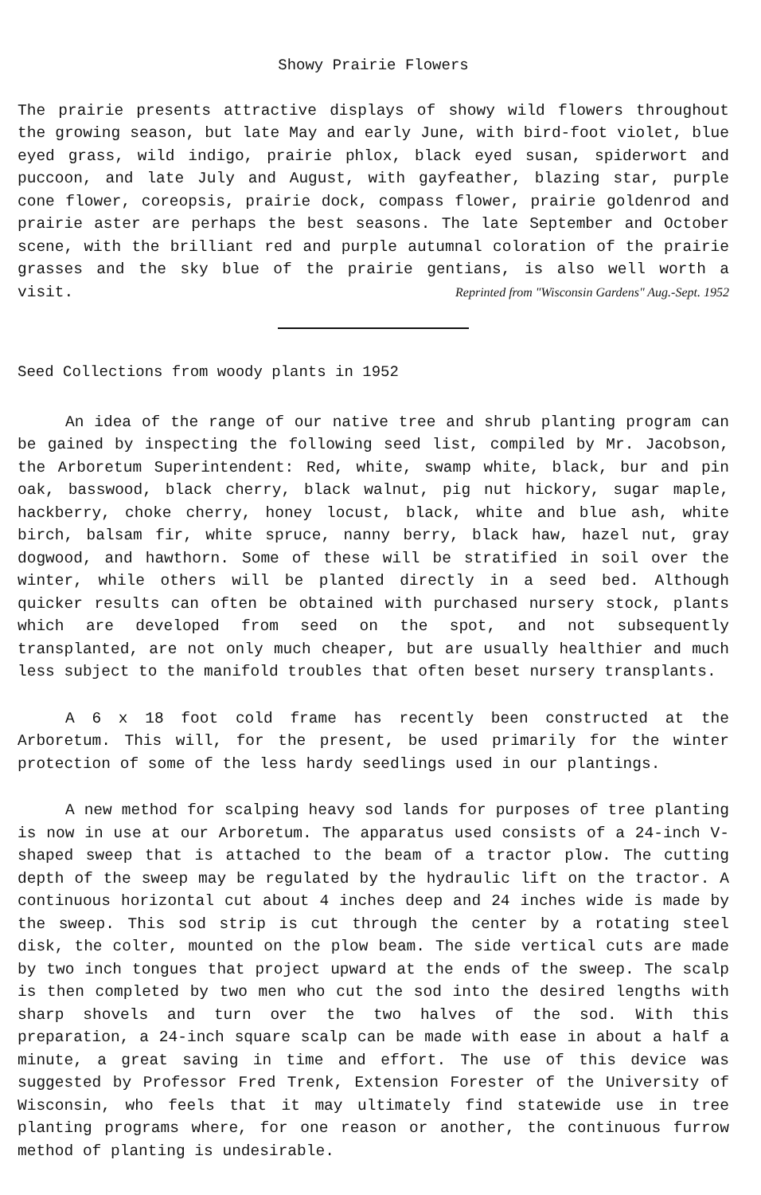Showy Prairie Flowers
The prairie presents attractive displays of showy wild flowers throughout the growing season, but late May and early June, with bird-foot violet, blue eyed grass, wild indigo, prairie phlox, black eyed susan, spiderwort and puccoon, and late July and August, with gayfeather, blazing star, purple cone flower, coreopsis, prairie dock, compass flower, prairie goldenrod and prairie aster are perhaps the best seasons. The late September and October scene, with the brilliant red and purple autumnal coloration of the prairie grasses and the sky blue of the prairie gentians, is also well worth a visit. Reprinted from "Wisconsin Gardens" Aug.-Sept. 1952
Seed Collections from woody plants in 1952
An idea of the range of our native tree and shrub planting program can be gained by inspecting the following seed list, compiled by Mr. Jacobson, the Arboretum Superintendent: Red, white, swamp white, black, bur and pin oak, basswood, black cherry, black walnut, pig nut hickory, sugar maple, hackberry, choke cherry, honey locust, black, white and blue ash, white birch, balsam fir, white spruce, nanny berry, black haw, hazel nut, gray dogwood, and hawthorn. Some of these will be stratified in soil over the winter, while others will be planted directly in a seed bed. Although quicker results can often be obtained with purchased nursery stock, plants which are developed from seed on the spot, and not subsequently transplanted, are not only much cheaper, but are usually healthier and much less subject to the manifold troubles that often beset nursery transplants.
A 6 x 18 foot cold frame has recently been constructed at the Arboretum. This will, for the present, be used primarily for the winter protection of some of the less hardy seedlings used in our plantings.
A new method for scalping heavy sod lands for purposes of tree planting is now in use at our Arboretum. The apparatus used consists of a 24-inch V-shaped sweep that is attached to the beam of a tractor plow. The cutting depth of the sweep may be regulated by the hydraulic lift on the tractor. A continuous horizontal cut about 4 inches deep and 24 inches wide is made by the sweep. This sod strip is cut through the center by a rotating steel disk, the colter, mounted on the plow beam. The side vertical cuts are made by two inch tongues that project upward at the ends of the sweep. The scalp is then completed by two men who cut the sod into the desired lengths with sharp shovels and turn over the two halves of the sod. With this preparation, a 24-inch square scalp can be made with ease in about a half a minute, a great saving in time and effort. The use of this device was suggested by Professor Fred Trenk, Extension Forester of the University of Wisconsin, who feels that it may ultimately find statewide use in tree planting programs where, for one reason or another, the continuous furrow method of planting is undesirable.